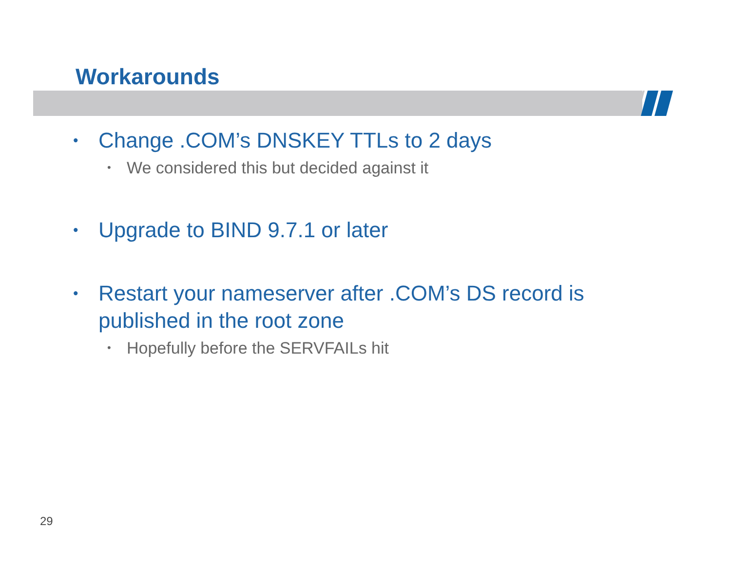Workarounds
• Change .COM’s DNSKEY TTLs to 2 days
• We considered this but decided against it
• Upgrade to BIND 9.7.1 or later
• Restart your nameserver after .COM’s DS record is published in the root zone
• Hopefully before the SERVFAILs hit
29